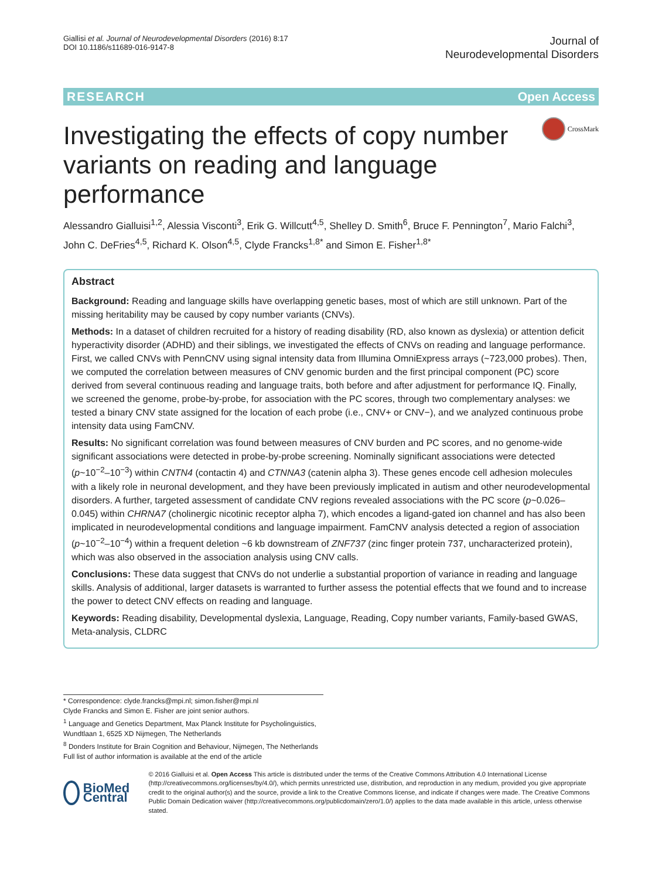Giallisi et al. Journal of Neurodevelopmental Disorders (2016) 8:17
DOI 10.1186/s11689-016-9147-8
Journal of
Neurodevelopmental Disorders
RESEARCH Open Access
Investigating the effects of copy number variants on reading and language performance
CrossMark
Alessandro Gialluisi<sup>1,2</sup>, Alessia Visconti<sup>3</sup>, Erik G. Willcutt<sup>4,5</sup>, Shelley D. Smith<sup>6</sup>, Bruce F. Pennington<sup>7</sup>, Mario Falchi<sup>3</sup>, John C. DeFries<sup>4,5</sup>, Richard K. Olson<sup>4,5</sup>, Clyde Francks<sup>1,8*</sup> and Simon E. Fisher<sup>1,8*</sup>
Abstract
Background: Reading and language skills have overlapping genetic bases, most of which are still unknown. Part of the missing heritability may be caused by copy number variants (CNVs).
Methods: In a dataset of children recruited for a history of reading disability (RD, also known as dyslexia) or attention deficit hyperactivity disorder (ADHD) and their siblings, we investigated the effects of CNVs on reading and language performance. First, we called CNVs with PennCNV using signal intensity data from Illumina OmniExpress arrays (~723,000 probes). Then, we computed the correlation between measures of CNV genomic burden and the first principal component (PC) score derived from several continuous reading and language traits, both before and after adjustment for performance IQ. Finally, we screened the genome, probe-by-probe, for association with the PC scores, through two complementary analyses: we tested a binary CNV state assigned for the location of each probe (i.e., CNV+ or CNV−), and we analyzed continuous probe intensity data using FamCNV.
Results: No significant correlation was found between measures of CNV burden and PC scores, and no genome-wide significant associations were detected in probe-by-probe screening. Nominally significant associations were detected (p~10<sup>−2</sup>–10<sup>−3</sup>) within CNTN4 (contactin 4) and CTNNA3 (catenin alpha 3). These genes encode cell adhesion molecules with a likely role in neuronal development, and they have been previously implicated in autism and other neurodevelopmental disorders. A further, targeted assessment of candidate CNV regions revealed associations with the PC score (p~0.026–0.045) within CHRNA7 (cholinergic nicotinic receptor alpha 7), which encodes a ligand-gated ion channel and has also been implicated in neurodevelopmental conditions and language impairment. FamCNV analysis detected a region of association (p~10<sup>−2</sup>–10<sup>−4</sup>) within a frequent deletion ~6 kb downstream of ZNF737 (zinc finger protein 737, uncharacterized protein), which was also observed in the association analysis using CNV calls.
Conclusions: These data suggest that CNVs do not underlie a substantial proportion of variance in reading and language skills. Analysis of additional, larger datasets is warranted to further assess the potential effects that we found and to increase the power to detect CNV effects on reading and language.
Keywords: Reading disability, Developmental dyslexia, Language, Reading, Copy number variants, Family-based GWAS, Meta-analysis, CLDRC
* Correspondence: clyde.francks@mpi.nl; simon.fisher@mpi.nl
Clyde Francks and Simon E. Fisher are joint senior authors.
<sup>1</sup> Language and Genetics Department, Max Planck Institute for Psycholinguistics, Wundtlaan 1, 6525 XD Nijmegen, The Netherlands
<sup>8</sup> Donders Institute for Brain Cognition and Behaviour, Nijmegen, The Netherlands
Full list of author information is available at the end of the article
BioMed Central
© 2016 Gialluisi et al. Open Access This article is distributed under the terms of the Creative Commons Attribution 4.0 International License (http://creativecommons.org/licenses/by/4.0/), which permits unrestricted use, distribution, and reproduction in any medium, provided you give appropriate credit to the original author(s) and the source, provide a link to the Creative Commons license, and indicate if changes were made. The Creative Commons Public Domain Dedication waiver (http://creativecommons.org/publicdomain/zero/1.0/) applies to the data made available in this article, unless otherwise stated.